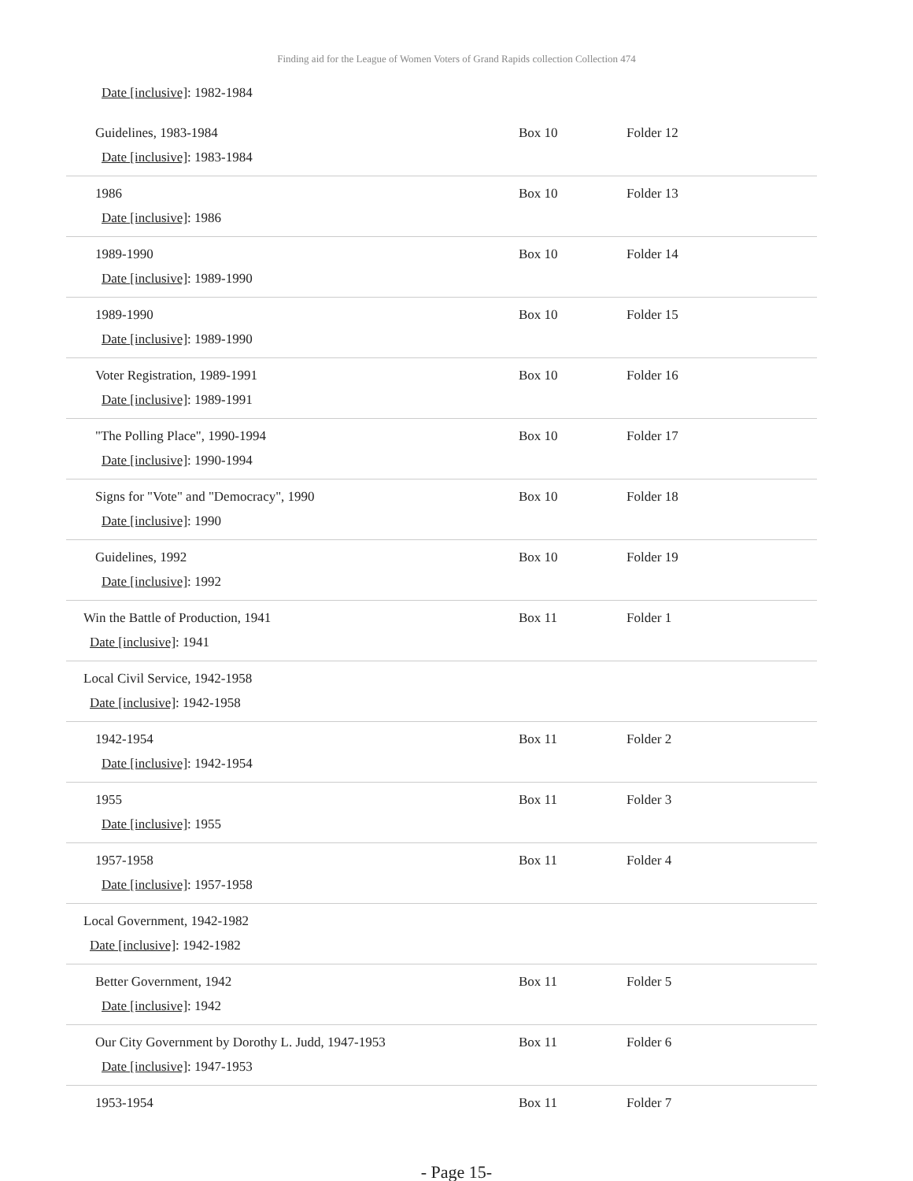Finding aid for the League of Women Voters of Grand Rapids collection Collection 474
Date [inclusive]: 1982-1984
| Guidelines, 1983-1984 Date [inclusive] : 1983-1984 | Box 10 | Folder 12 |
| 1986 Date [inclusive] : 1986 | Box 10 | Folder 13 |
| 1989-1990 Date [inclusive] : 1989-1990 | Box 10 | Folder 14 |
| 1989-1990 Date [inclusive] : 1989-1990 | Box 10 | Folder 15 |
| Voter Registration, 1989-1991 Date [inclusive] : 1989-1991 | Box 10 | Folder 16 |
| "The Polling Place", 1990-1994 Date [inclusive] : 1990-1994 | Box 10 | Folder 17 |
| Signs for "Vote" and "Democracy", 1990 Date [inclusive] : 1990 | Box 10 | Folder 18 |
| Guidelines, 1992 Date [inclusive] : 1992 | Box 10 | Folder 19 |
| Win the Battle of Production, 1941 Date [inclusive] : 1941 | Box 11 | Folder 1 |
| Local Civil Service, 1942-1958 Date [inclusive] : 1942-1958 | | |
| 1942-1954 Date [inclusive] : 1942-1954 | Box 11 | Folder 2 |
| 1955 Date [inclusive] : 1955 | Box 11 | Folder 3 |
| 1957-1958 Date [inclusive] : 1957-1958 | Box 11 | Folder 4 |
| Local Government, 1942-1982 Date [inclusive] : 1942-1982 | | |
| Better Government, 1942 Date [inclusive] : 1942 | Box 11 | Folder 5 |
| Our City Government by Dorothy L. Judd, 1947-1953 Date [inclusive] : 1947-1953 | Box 11 | Folder 6 |
| 1953-1954 | Box 11 | Folder 7 |
- Page 15-